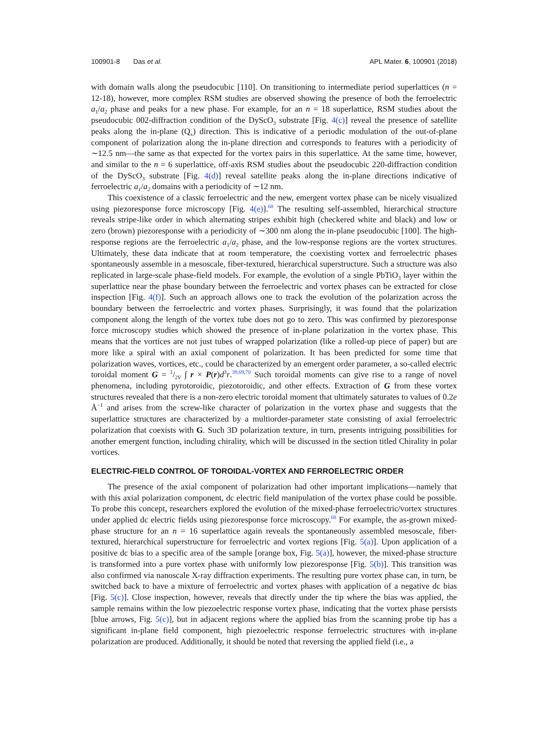100901-8 Das et al. APL Mater. 6, 100901 (2018)
with domain walls along the pseudocubic [110]. On transitioning to intermediate period superlattices (n = 12-18), however, more complex RSM studies are observed showing the presence of both the ferroelectric a<sub>1</sub>/a<sub>2</sub> phase and peaks for a new phase. For example, for an n = 18 superlattice, RSM studies about the pseudocubic 002-diffraction condition of the DyScO<sub>3</sub> substrate [Fig. 4(c)] reveal the presence of satellite peaks along the in-plane (Q<sub>x</sub>) direction. This is indicative of a periodic modulation of the out-of-plane component of polarization along the in-plane direction and corresponds to features with a periodicity of ∼12.5 nm—the same as that expected for the vortex pairs in this superlattice. At the same time, however, and similar to the n = 6 superlattice, off-axis RSM studies about the pseudocubic 220-diffraction condition of the DyScO<sub>3</sub> substrate [Fig. 4(d)] reveal satellite peaks along the in-plane directions indicative of ferroelectric a<sub>1</sub>/a<sub>2</sub> domains with a periodicity of ∼12 nm.
This coexistence of a classic ferroelectric and the new, emergent vortex phase can be nicely visualized using piezoresponse force microscopy [Fig. 4(e)].<sup>68</sup> The resulting self-assembled, hierarchical structure reveals stripe-like order in which alternating stripes exhibit high (checkered white and black) and low or zero (brown) piezoresponse with a periodicity of ∼300 nm along the in-plane pseudocubic [100]. The high-response regions are the ferroelectric a<sub>1</sub>/a<sub>2</sub> phase, and the low-response regions are the vortex structures. Ultimately, these data indicate that at room temperature, the coexisting vortex and ferroelectric phases spontaneously assemble in a mesoscale, fiber-textured, hierarchical superstructure. Such a structure was also replicated in large-scale phase-field models. For example, the evolution of a single PbTiO<sub>3</sub> layer within the superlattice near the phase boundary between the ferroelectric and vortex phases can be extracted for close inspection [Fig. 4(f)]. Such an approach allows one to track the evolution of the polarization across the boundary between the ferroelectric and vortex phases. Surprisingly, it was found that the polarization component along the length of the vortex tube does not go to zero. This was confirmed by piezoresponse force microscopy studies which showed the presence of in-plane polarization in the vortex phase. This means that the vortices are not just tubes of wrapped polarization (like a rolled-up piece of paper) but are more like a spiral with an axial component of polarization. It has been predicted for some time that polarization waves, vortices, etc., could be characterized by an emergent order parameter, a so-called electric toroidal moment G = 1/2V ∫ r × P(r)d<sup>3</sup>r.<sup>39,69,70</sup> Such toroidal moments can give rise to a range of novel phenomena, including pyrotoroidic, piezotoroidic, and other effects. Extraction of G from these vortex structures revealed that there is a non-zero electric toroidal moment that ultimately saturates to values of 0.2e Å<sup>−1</sup> and arises from the screw-like character of polarization in the vortex phase and suggests that the superlattice structures are characterized by a multiorder-parameter state consisting of axial ferroelectric polarization that coexists with G. Such 3D polarization texture, in turn, presents intriguing possibilities for another emergent function, including chirality, which will be discussed in the section titled Chirality in polar vortices.
ELECTRIC-FIELD CONTROL OF TOROIDAL-VORTEX AND FERROELECTRIC ORDER
The presence of the axial component of polarization had other important implications—namely that with this axial polarization component, dc electric field manipulation of the vortex phase could be possible. To probe this concept, researchers explored the evolution of the mixed-phase ferroelectric/vortex structures under applied dc electric fields using piezoresponse force microscopy.<sup>68</sup> For example, the as-grown mixed-phase structure for an n = 16 superlattice again reveals the spontaneously assembled mesoscale, fiber-textured, hierarchical superstructure for ferroelectric and vortex regions [Fig. 5(a)]. Upon application of a positive dc bias to a specific area of the sample [orange box, Fig. 5(a)], however, the mixed-phase structure is transformed into a pure vortex phase with uniformly low piezoresponse [Fig. 5(b)]. This transition was also confirmed via nanoscale X-ray diffraction experiments. The resulting pure vortex phase can, in turn, be switched back to have a mixture of ferroelectric and vortex phases with application of a negative dc bias [Fig. 5(c)]. Close inspection, however, reveals that directly under the tip where the bias was applied, the sample remains within the low piezoelectric response vortex phase, indicating that the vortex phase persists [blue arrows, Fig. 5(c)], but in adjacent regions where the applied bias from the scanning probe tip has a significant in-plane field component, high piezoelectric response ferroelectric structures with in-plane polarization are produced. Additionally, it should be noted that reversing the applied field (i.e., a